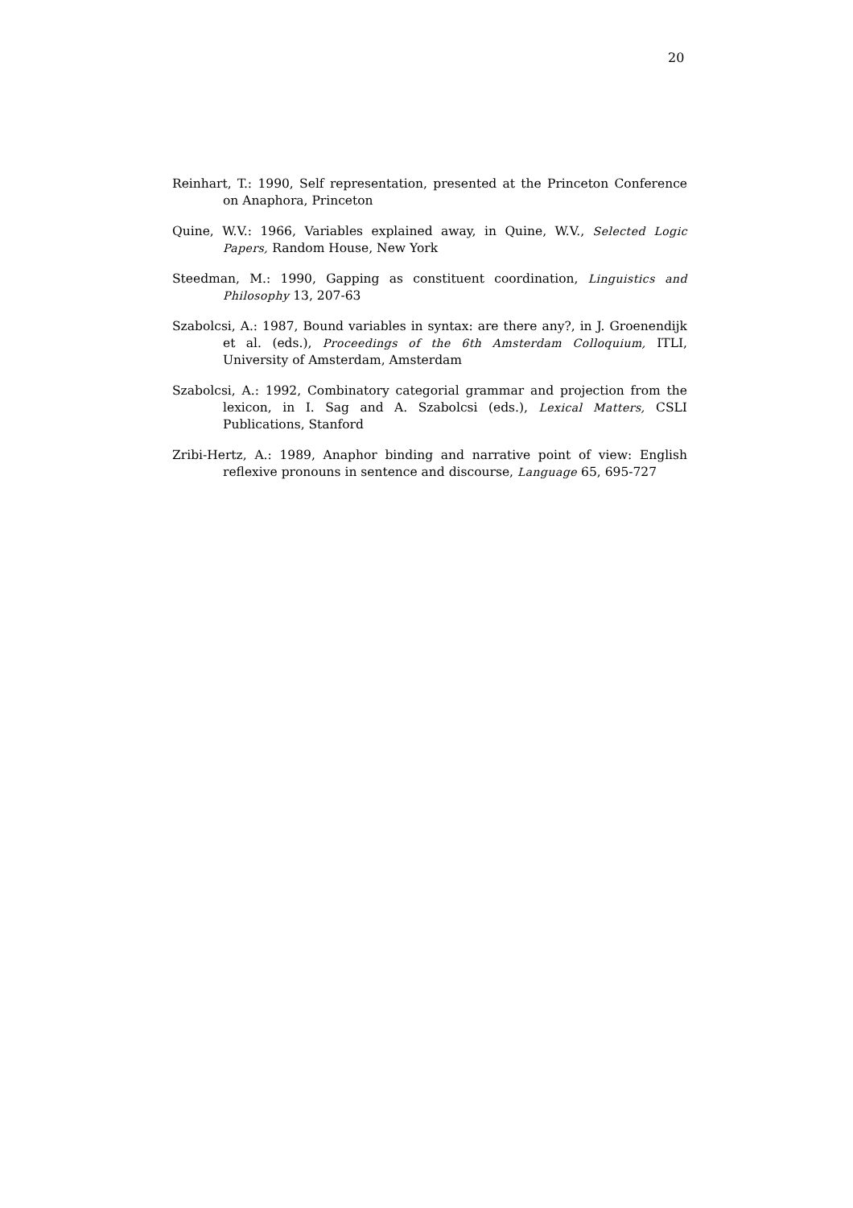20
Reinhart, T.: 1990, Self representation, presented at the Princeton Conference on Anaphora, Princeton
Quine, W.V.: 1966, Variables explained away, in Quine, W.V., Selected Logic Papers, Random House, New York
Steedman, M.: 1990, Gapping as constituent coordination, Linguistics and Philosophy 13, 207-63
Szabolcsi, A.: 1987, Bound variables in syntax: are there any?, in J. Groenendijk et al. (eds.), Proceedings of the 6th Amsterdam Colloquium, ITLI, University of Amsterdam, Amsterdam
Szabolcsi, A.: 1992, Combinatory categorial grammar and projection from the lexicon, in I. Sag and A. Szabolcsi (eds.), Lexical Matters, CSLI Publications, Stanford
Zribi-Hertz, A.: 1989, Anaphor binding and narrative point of view: English reflexive pronouns in sentence and discourse, Language 65, 695-727